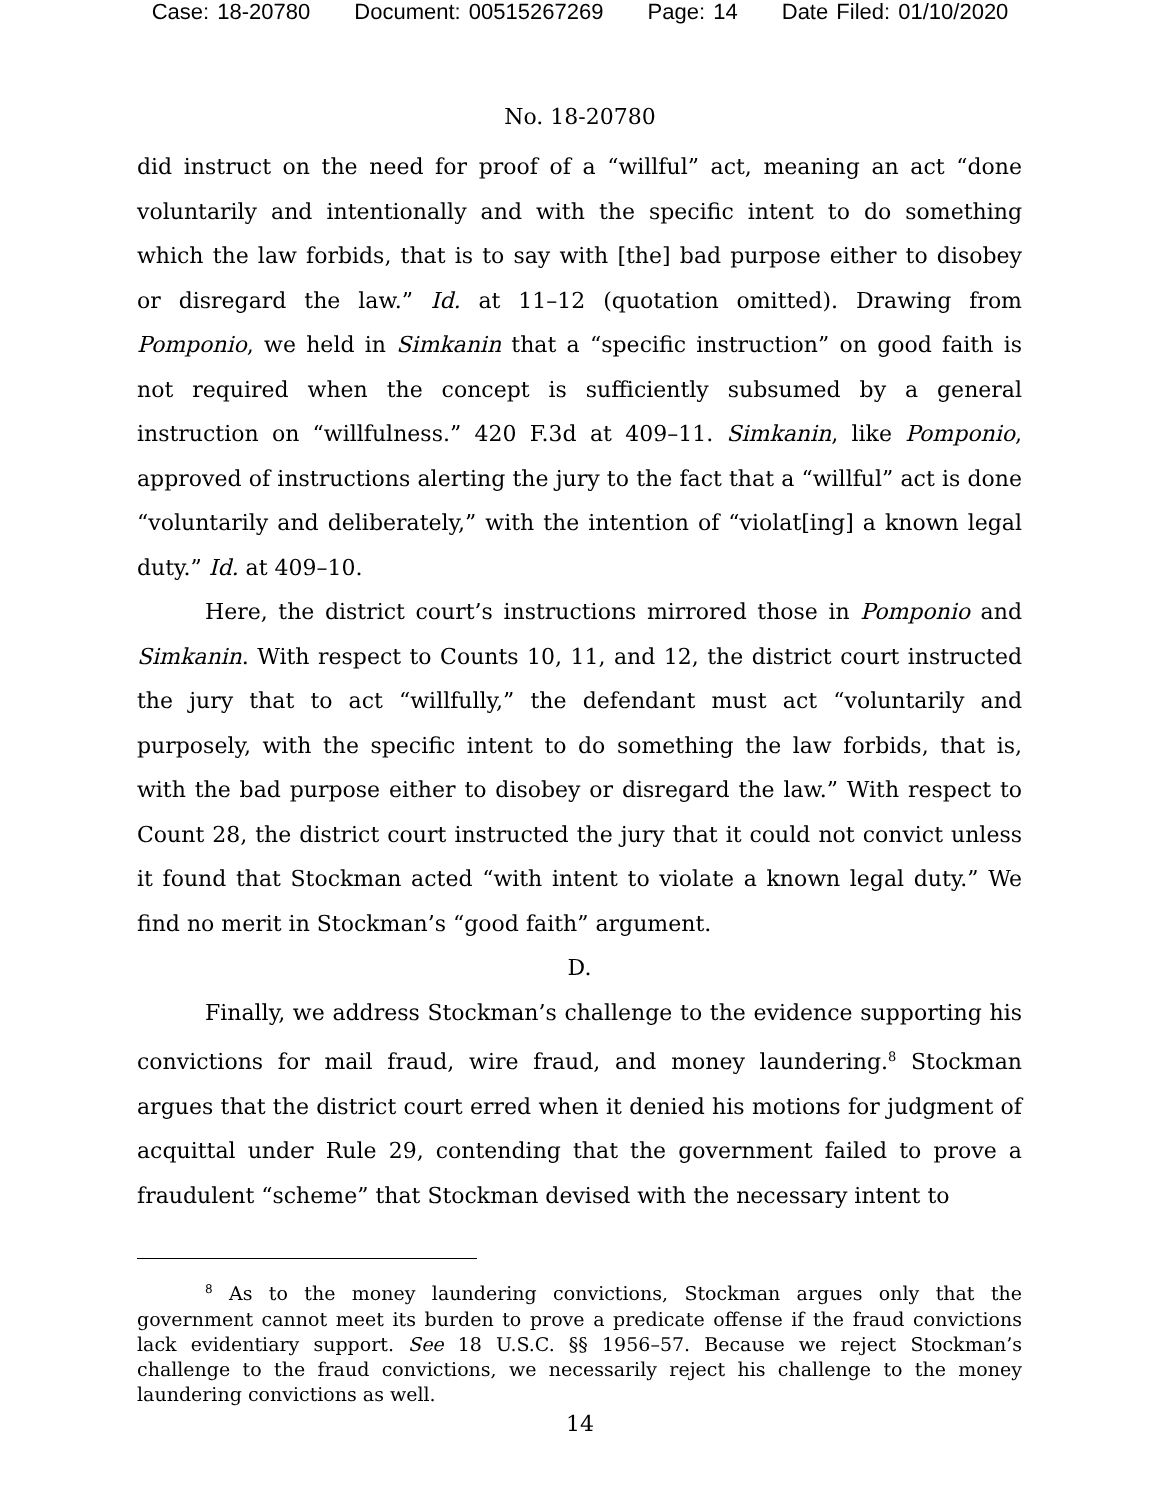Case: 18-20780 Document: 00515267269 Page: 14 Date Filed: 01/10/2020
No. 18-20780
did instruct on the need for proof of a “willful” act, meaning an act “done voluntarily and intentionally and with the specific intent to do something which the law forbids, that is to say with [the] bad purpose either to disobey or disregard the law.” Id. at 11–12 (quotation omitted). Drawing from Pomponio, we held in Simkanin that a “specific instruction” on good faith is not required when the concept is sufficiently subsumed by a general instruction on “willfulness.” 420 F.3d at 409–11. Simkanin, like Pomponio, approved of instructions alerting the jury to the fact that a “willful” act is done “voluntarily and deliberately,” with the intention of “violat[ing] a known legal duty.” Id. at 409–10.
Here, the district court’s instructions mirrored those in Pomponio and Simkanin. With respect to Counts 10, 11, and 12, the district court instructed the jury that to act “willfully,” the defendant must act “voluntarily and purposely, with the specific intent to do something the law forbids, that is, with the bad purpose either to disobey or disregard the law.” With respect to Count 28, the district court instructed the jury that it could not convict unless it found that Stockman acted “with intent to violate a known legal duty.” We find no merit in Stockman’s “good faith” argument.
D.
Finally, we address Stockman’s challenge to the evidence supporting his convictions for mail fraud, wire fraud, and money laundering.<sup>8</sup> Stockman argues that the district court erred when it denied his motions for judgment of acquittal under Rule 29, contending that the government failed to prove a fraudulent “scheme” that Stockman devised with the necessary intent to
<sup>8</sup> As to the money laundering convictions, Stockman argues only that the government cannot meet its burden to prove a predicate offense if the fraud convictions lack evidentiary support. See 18 U.S.C. §§ 1956–57. Because we reject Stockman’s challenge to the fraud convictions, we necessarily reject his challenge to the money laundering convictions as well.
14